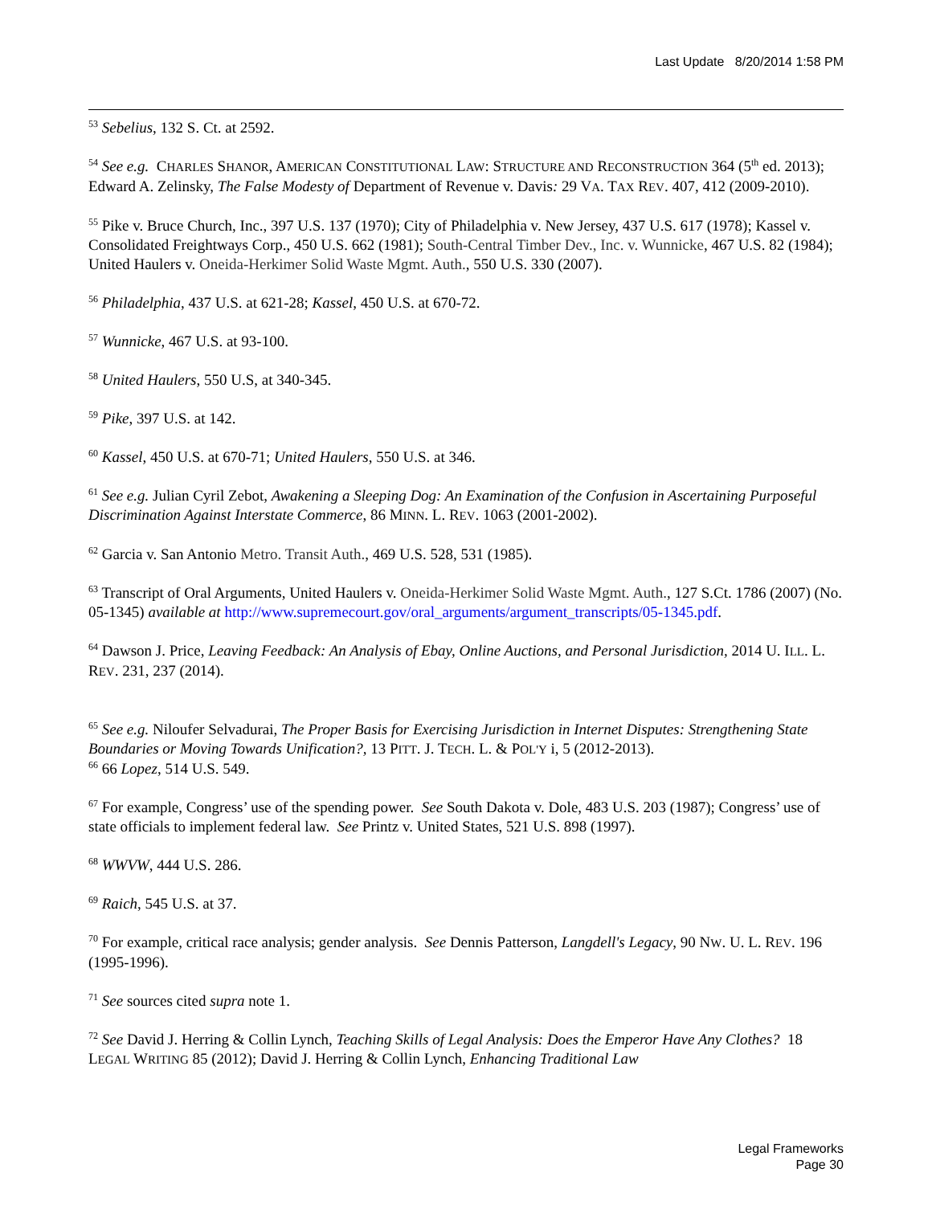Last Update 8/20/2014 1:58 PM
<sup>53</sup> Sebelius, 132 S. Ct. at 2592.
<sup>54</sup> See e.g. CHARLES SHANOR, AMERICAN CONSTITUTIONAL LAW: STRUCTURE AND RECONSTRUCTION 364 (5<sup>th</sup> ed. 2013); Edward A. Zelinsky, The False Modesty of Department of Revenue v. Davis: 29 VA. TAX REV. 407, 412 (2009-2010).
<sup>55</sup> Pike v. Bruce Church, Inc., 397 U.S. 137 (1970); City of Philadelphia v. New Jersey, 437 U.S. 617 (1978); Kassel v. Consolidated Freightways Corp., 450 U.S. 662 (1981); South-Central Timber Dev., Inc. v. Wunnicke, 467 U.S. 82 (1984); United Haulers v. Oneida-Herkimer Solid Waste Mgmt. Auth., 550 U.S. 330 (2007).
<sup>56</sup> Philadelphia, 437 U.S. at 621-28; Kassel, 450 U.S. at 670-72.
<sup>57</sup> Wunnicke, 467 U.S. at 93-100.
<sup>58</sup> United Haulers, 550 U.S, at 340-345.
<sup>59</sup> Pike, 397 U.S. at 142.
<sup>60</sup> Kassel, 450 U.S. at 670-71; United Haulers, 550 U.S. at 346.
<sup>61</sup> See e.g. Julian Cyril Zebot, Awakening a Sleeping Dog: An Examination of the Confusion in Ascertaining Purposeful Discrimination Against Interstate Commerce, 86 MINN. L. REV. 1063 (2001-2002).
<sup>62</sup> Garcia v. San Antonio Metro. Transit Auth., 469 U.S. 528, 531 (1985).
<sup>63</sup> Transcript of Oral Arguments, United Haulers v. Oneida-Herkimer Solid Waste Mgmt. Auth., 127 S.Ct. 1786 (2007) (No. 05-1345) available at http://www.supremecourt.gov/oral_arguments/argument_transcripts/05-1345.pdf.
<sup>64</sup> Dawson J. Price, Leaving Feedback: An Analysis of Ebay, Online Auctions, and Personal Jurisdiction, 2014 U. ILL. L. REV. 231, 237 (2014).
<sup>65</sup> See e.g. Niloufer Selvadurai, The Proper Basis for Exercising Jurisdiction in Internet Disputes: Strengthening State Boundaries or Moving Towards Unification?, 13 PITT. J. TECH. L. & POL'Y i, 5 (2012-2013).
<sup>66</sup> 66 Lopez, 514 U.S. 549.
<sup>67</sup> For example, Congress’ use of the spending power. See South Dakota v. Dole, 483 U.S. 203 (1987); Congress’ use of state officials to implement federal law. See Printz v. United States, 521 U.S. 898 (1997).
<sup>68</sup> WWVW, 444 U.S. 286.
<sup>69</sup> Raich, 545 U.S. at 37.
<sup>70</sup> For example, critical race analysis; gender analysis. See Dennis Patterson, Langdell's Legacy, 90 NW. U. L. REV. 196 (1995-1996).
<sup>71</sup> See sources cited supra note 1.
<sup>72</sup> See David J. Herring & Collin Lynch, Teaching Skills of Legal Analysis: Does the Emperor Have Any Clothes? 18 LEGAL WRITING 85 (2012); David J. Herring & Collin Lynch, Enhancing Traditional Law
Legal Frameworks
Page 30